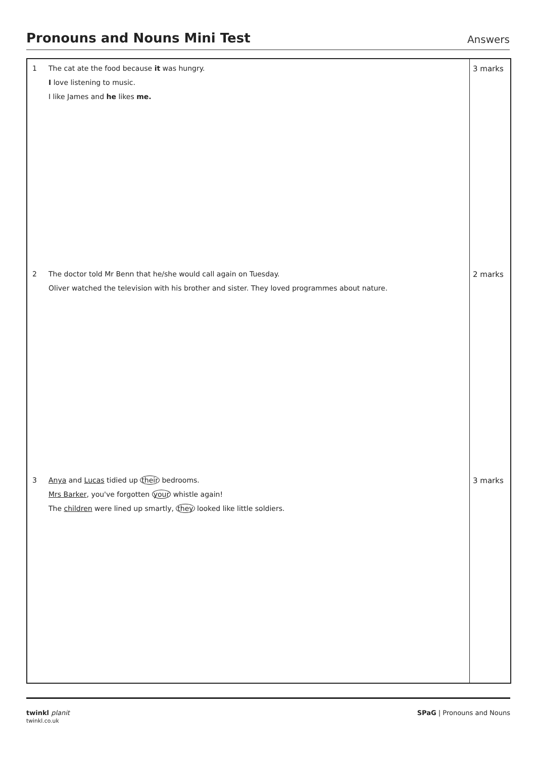Pronouns and Nouns Mini Test
Answers
| 1 | The cat ate the food because it was hungry. I love listening to music. I like James and he likes me. | 3 marks |
| 2 | The doctor told Mr Benn that he/she would call again on Tuesday. Oliver watched the television with his brother and sister. They loved programmes about nature. | 2 marks |
| 3 | Anya and Lucas tidied up their bedrooms. Mrs Barker , you've forgotten your whistle again! The children were lined up smartly, they looked like little soldiers. | 3 marks |
twinkl planit
twinkl.co.uk
SPaG | Pronouns and Nouns